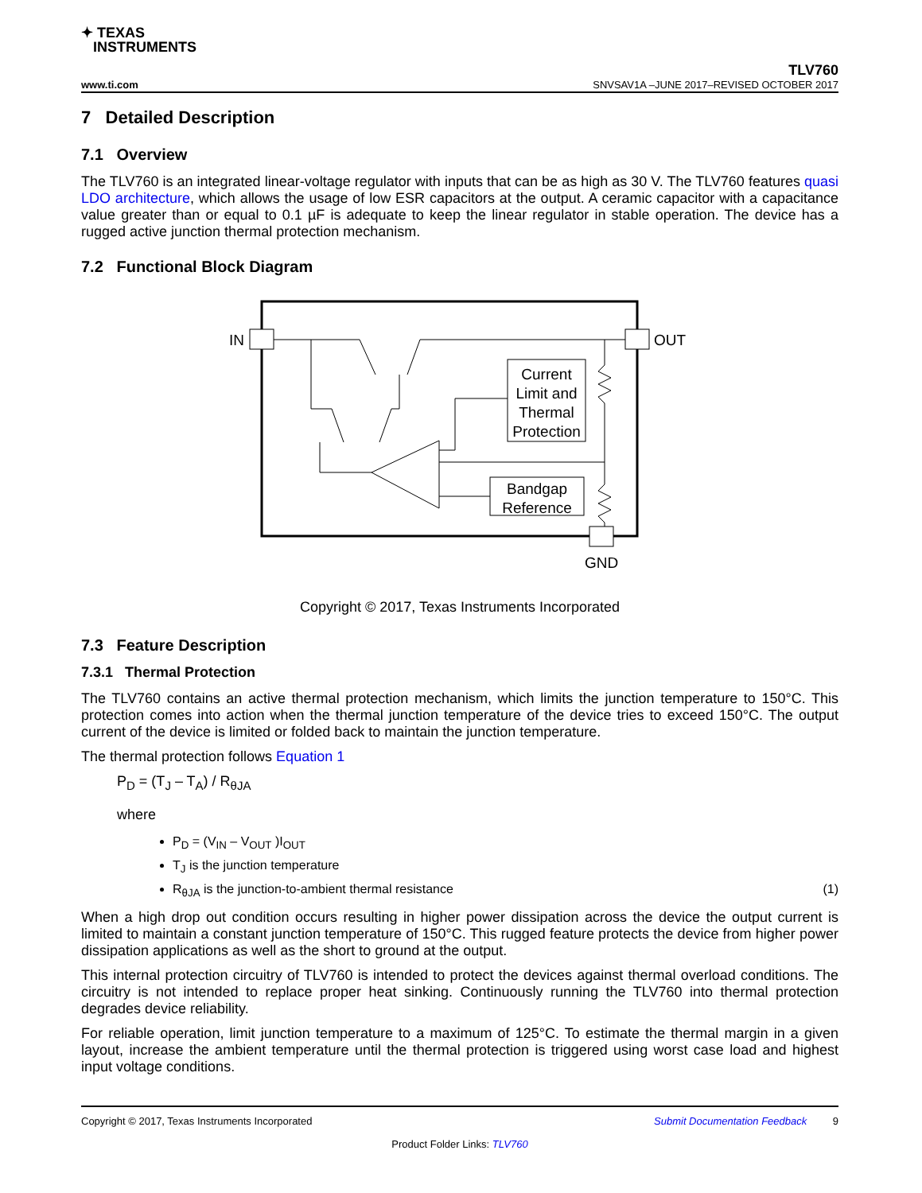✦ TEXAS
INSTRUMENTS
TLV760
www.ti.com SNVSAV1A –JUNE 2017–REVISED OCTOBER 2017
7 Detailed Description
7.1 Overview
The TLV760 is an integrated linear-voltage regulator with inputs that can be as high as 30 V. The TLV760 features quasi LDO architecture, which allows the usage of low ESR capacitors at the output. A ceramic capacitor with a capacitance value greater than or equal to 0.1 µF is adequate to keep the linear regulator in stable operation. The device has a rugged active junction thermal protection mechanism.
7.2 Functional Block Diagram
IN
OUT
GND
Current
Limit and
Thermal
Protection
Bandgap
Reference
Copyright © 2017, Texas Instruments Incorporated
7.3 Feature Description
7.3.1 Thermal Protection
The TLV760 contains an active thermal protection mechanism, which limits the junction temperature to 150°C. This protection comes into action when the thermal junction temperature of the device tries to exceed 150°C. The output current of the device is limited or folded back to maintain the junction temperature.
The thermal protection follows Equation 1
P<sub>D</sub> = (T<sub>J</sub> – T<sub>A</sub>) / R<sub>θJA</sub>
where
P<sub>D</sub> = (V<sub>IN</sub> – V<sub>OUT</sub> )I<sub>OUT</sub>
T<sub>J</sub> is the junction temperature
R<sub>θJA</sub> is the junction-to-ambient thermal resistance (1)
When a high drop out condition occurs resulting in higher power dissipation across the device the output current is limited to maintain a constant junction temperature of 150°C. This rugged feature protects the device from higher power dissipation applications as well as the short to ground at the output.
This internal protection circuitry of TLV760 is intended to protect the devices against thermal overload conditions. The circuitry is not intended to replace proper heat sinking. Continuously running the TLV760 into thermal protection degrades device reliability.
For reliable operation, limit junction temperature to a maximum of 125°C. To estimate the thermal margin in a given layout, increase the ambient temperature until the thermal protection is triggered using worst case load and highest input voltage conditions.
Copyright © 2017, Texas Instruments Incorporated Submit Documentation Feedback 9
Product Folder Links: TLV760